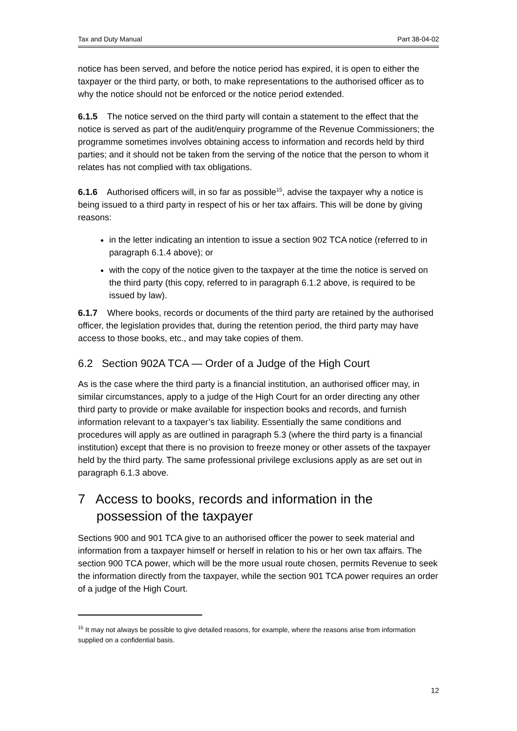Tax and Duty Manual Part 38-04-02
notice has been served, and before the notice period has expired, it is open to either the taxpayer or the third party, or both, to make representations to the authorised officer as to why the notice should not be enforced or the notice period extended.
6.1.5 The notice served on the third party will contain a statement to the effect that the notice is served as part of the audit/enquiry programme of the Revenue Commissioners; the programme sometimes involves obtaining access to information and records held by third parties; and it should not be taken from the serving of the notice that the person to whom it relates has not complied with tax obligations.
6.1.6 Authorised officers will, in so far as possible<sup>15</sup>, advise the taxpayer why a notice is being issued to a third party in respect of his or her tax affairs. This will be done by giving reasons:
in the letter indicating an intention to issue a section 902 TCA notice (referred to in paragraph 6.1.4 above); or
with the copy of the notice given to the taxpayer at the time the notice is served on the third party (this copy, referred to in paragraph 6.1.2 above, is required to be issued by law).
6.1.7 Where books, records or documents of the third party are retained by the authorised officer, the legislation provides that, during the retention period, the third party may have access to those books, etc., and may take copies of them.
6.2 Section 902A TCA — Order of a Judge of the High Court
As is the case where the third party is a financial institution, an authorised officer may, in similar circumstances, apply to a judge of the High Court for an order directing any other third party to provide or make available for inspection books and records, and furnish information relevant to a taxpayer’s tax liability. Essentially the same conditions and procedures will apply as are outlined in paragraph 5.3 (where the third party is a financial institution) except that there is no provision to freeze money or other assets of the taxpayer held by the third party. The same professional privilege exclusions apply as are set out in paragraph 6.1.3 above.
7 Access to books, records and information in the possession of the taxpayer
Sections 900 and 901 TCA give to an authorised officer the power to seek material and information from a taxpayer himself or herself in relation to his or her own tax affairs. The section 900 TCA power, which will be the more usual route chosen, permits Revenue to seek the information directly from the taxpayer, while the section 901 TCA power requires an order of a judge of the High Court.
<sup>15</sup> It may not always be possible to give detailed reasons, for example, where the reasons arise from information supplied on a confidential basis.
12